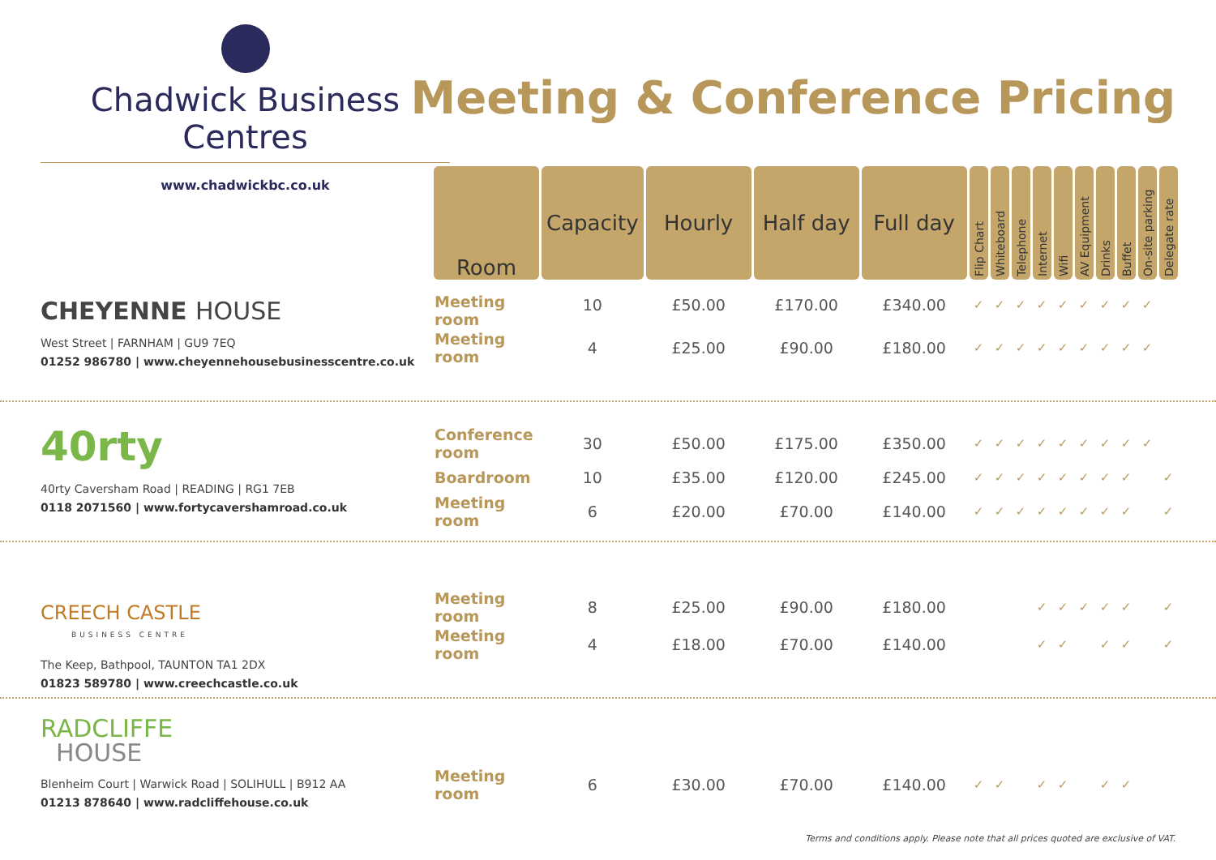Chadwick Business Centres
www.chadwickbc.co.uk
Meeting & Conference Pricing
| Room | Capacity | Hourly | Half day | Full day | Flip Chart | Whiteboard | Telephone | Internet | Wifi | AV Equipment | Drinks | Buffet | On-site parking | Delegate rate |
| --- | --- | --- | --- | --- | --- | --- | --- | --- | --- | --- | --- | --- | --- | --- |
| Meeting room | 10 | £50.00 | £170.00 | £340.00 | ✓ | ✓ | ✓ | ✓ | ✓ | ✓ | ✓ | ✓ | ✓ | |
| Meeting room | 4 | £25.00 | £90.00 | £180.00 | ✓ | ✓ | ✓ | ✓ | ✓ | ✓ | ✓ | ✓ | ✓ | |
| Conference room | 30 | £50.00 | £175.00 | £350.00 | ✓ | ✓ | ✓ | ✓ | ✓ | ✓ | ✓ | ✓ | ✓ | |
| Boardroom | 10 | £35.00 | £120.00 | £245.00 | ✓ | ✓ | ✓ | ✓ | ✓ | ✓ | ✓ | ✓ | | ✓ |
| Meeting room | 6 | £20.00 | £70.00 | £140.00 | ✓ | ✓ | ✓ | ✓ | ✓ | ✓ | ✓ | ✓ | | ✓ |
| Meeting room | 8 | £25.00 | £90.00 | £180.00 | | | | ✓ | ✓ | ✓ | ✓ | ✓ | | ✓ |
| Meeting room | 4 | £18.00 | £70.00 | £140.00 | | | | ✓ | ✓ | | ✓ | ✓ | | ✓ |
| Meeting room | 6 | £30.00 | £70.00 | £140.00 | ✓ | ✓ | | ✓ | ✓ | | ✓ | ✓ | | |
CHEYENNE HOUSE
West Street | FARNHAM | GU9 7EQ
01252 986780 | www.cheyennehousebusinesscentre.co.uk
40rty
40rty Caversham Road | READING | RG1 7EB
0118 2071560 | www.fortycavershamroad.co.uk
CREECH CASTLE
BUSINESS CENTRE
The Keep, Bathpool, TAUNTON TA1 2DX
01823 589780 | www.creechcastle.co.uk
RADCLIFFE
HOUSE
Blenheim Court | Warwick Road | SOLIHULL | B912 AA
01213 878640 | www.radcliffehouse.co.uk
Terms and conditions apply. Please note that all prices quoted are exclusive of VAT.